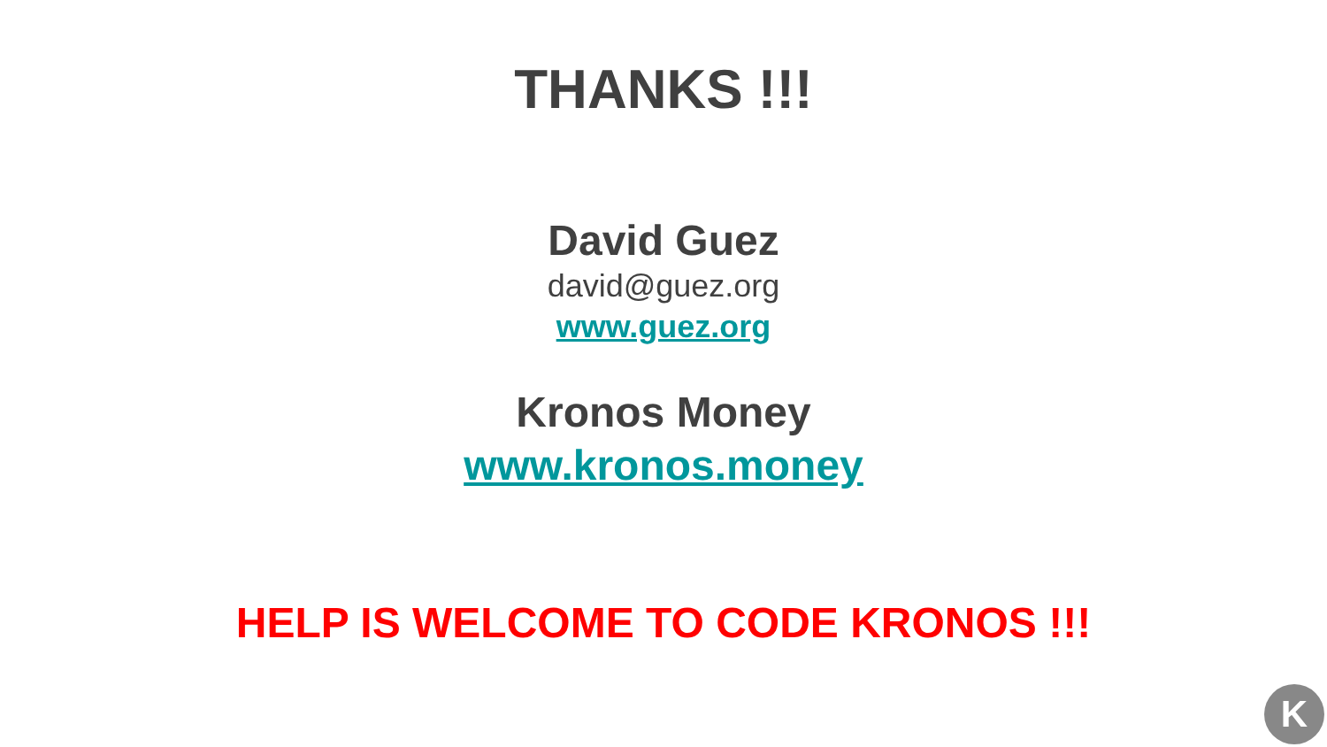THANKS !!!
David Guez
david@guez.org
www.guez.org
Kronos Money
www.kronos.money
HELP IS WELCOME TO CODE KRONOS !!!
K